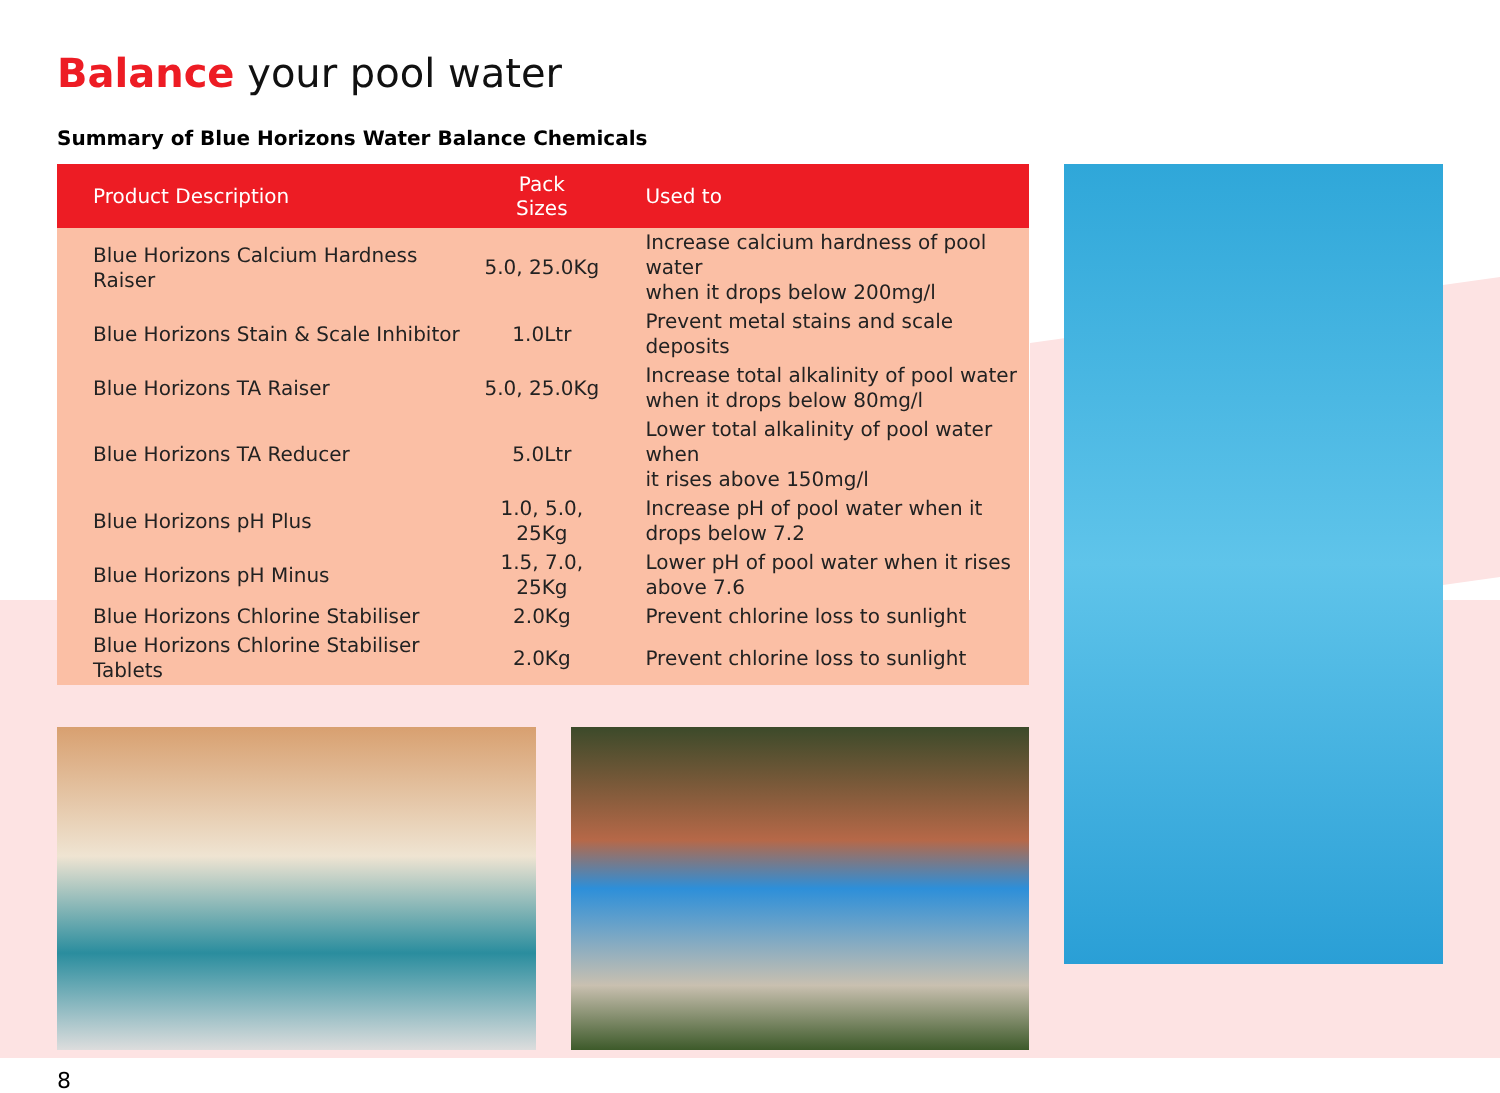Balance your pool water
Summary of Blue Horizons Water Balance Chemicals
| Product Description | Pack Sizes | Used to |
| --- | --- | --- |
| Blue Horizons Calcium Hardness Raiser | 5.0, 25.0Kg | Increase calcium hardness of pool water when it drops below 200mg/l |
| Blue Horizons Stain & Scale Inhibitor | 1.0Ltr | Prevent metal stains and scale deposits |
| Blue Horizons TA Raiser | 5.0, 25.0Kg | Increase total alkalinity of pool water when it drops below 80mg/l |
| Blue Horizons TA Reducer | 5.0Ltr | Lower total alkalinity of pool water when it rises above 150mg/l |
| Blue Horizons pH Plus | 1.0, 5.0, 25Kg | Increase pH of pool water when it drops below 7.2 |
| Blue Horizons pH Minus | 1.5, 7.0, 25Kg | Lower pH of pool water when it rises above 7.6 |
| Blue Horizons Chlorine Stabiliser | 2.0Kg | Prevent chlorine loss to sunlight |
| Blue Horizons Chlorine Stabiliser Tablets | 2.0Kg | Prevent chlorine loss to sunlight |
8